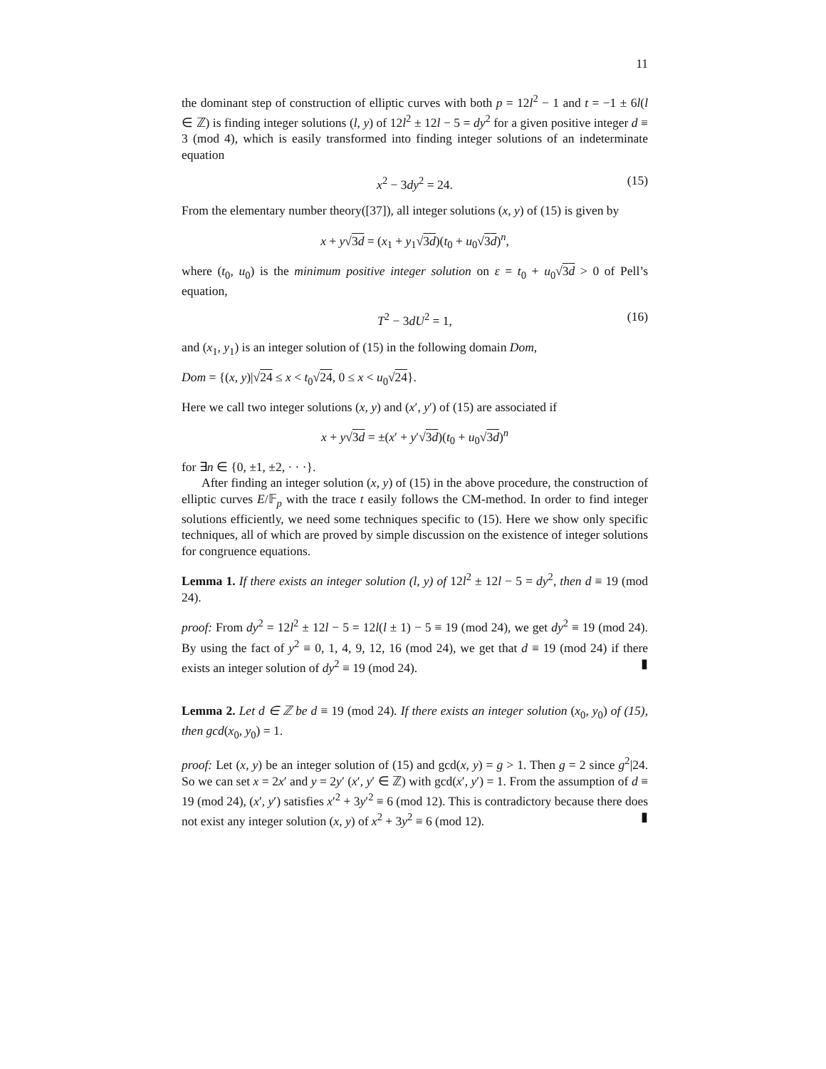11
the dominant step of construction of elliptic curves with both p = 12l<sup>2</sup> − 1 and t = −1 ± 6l(l ∈ ℤ) is finding integer solutions (l, y) of 12l<sup>2</sup> ± 12l − 5 = dy<sup>2</sup> for a given positive integer d ≡ 3 (mod 4), which is easily transformed into finding integer solutions of an indeterminate equation
x<sup>2</sup> − 3dy<sup>2</sup> = 24. (15)
From the elementary number theory([37]), all integer solutions (x, y) of (15) is given by
x + y√3d = (x<sub>1</sub> + y<sub>1</sub>√3d)(t<sub>0</sub> + u<sub>0</sub>√3d)<sup>n</sup>,
where (t<sub>0</sub>, u<sub>0</sub>) is the minimum positive integer solution on ε = t<sub>0</sub> + u<sub>0</sub>√3d > 0 of Pell’s equation,
T<sup>2</sup> − 3dU<sup>2</sup> = 1, (16)
and (x<sub>1</sub>, y<sub>1</sub>) is an integer solution of (15) in the following domain Dom,
Dom = {(x, y)|√24 ≤ x < t<sub>0</sub>√24, 0 ≤ x < u<sub>0</sub>√24}.
Here we call two integer solutions (x, y) and (x′, y′) of (15) are associated if
x + y√3d = ±(x′ + y′√3d)(t<sub>0</sub> + u<sub>0</sub>√3d)<sup>n</sup>
for ∃n ∈ {0, ±1, ±2, · · ·}.
After finding an integer solution (x, y) of (15) in the above procedure, the construction of elliptic curves E/𝔽<sub>p</sub> with the trace t easily follows the CM-method. In order to find integer solutions efficiently, we need some techniques specific to (15). Here we show only specific techniques, all of which are proved by simple discussion on the existence of integer solutions for congruence equations.
Lemma 1. If there exists an integer solution (l, y) of 12l<sup>2</sup> ± 12l − 5 = dy<sup>2</sup>, then d ≡ 19 (mod 24).
proof: From dy<sup>2</sup> = 12l<sup>2</sup> ± 12l − 5 = 12l(l ± 1) − 5 ≡ 19 (mod 24), we get dy<sup>2</sup> ≡ 19 (mod 24). By using the fact of y<sup>2</sup> ≡ 0, 1, 4, 9, 12, 16 (mod 24), we get that d ≡ 19 (mod 24) if there exists an integer solution of dy<sup>2</sup> ≡ 19 (mod 24). ▮
Lemma 2. Let d ∈ ℤ be d ≡ 19 (mod 24). If there exists an integer solution (x<sub>0</sub>, y<sub>0</sub>) of (15), then gcd(x<sub>0</sub>, y<sub>0</sub>) = 1.
proof: Let (x, y) be an integer solution of (15) and gcd(x, y) = g > 1. Then g = 2 since g<sup>2</sup>|24. So we can set x = 2x′ and y = 2y′ (x′, y′ ∈ ℤ) with gcd(x′, y′) = 1. From the assumption of d ≡ 19 (mod 24), (x′, y′) satisfies x′<sup>2</sup> + 3y′<sup>2</sup> ≡ 6 (mod 12). This is contradictory because there does not exist any integer solution (x, y) of x<sup>2</sup> + 3y<sup>2</sup> ≡ 6 (mod 12). ▮